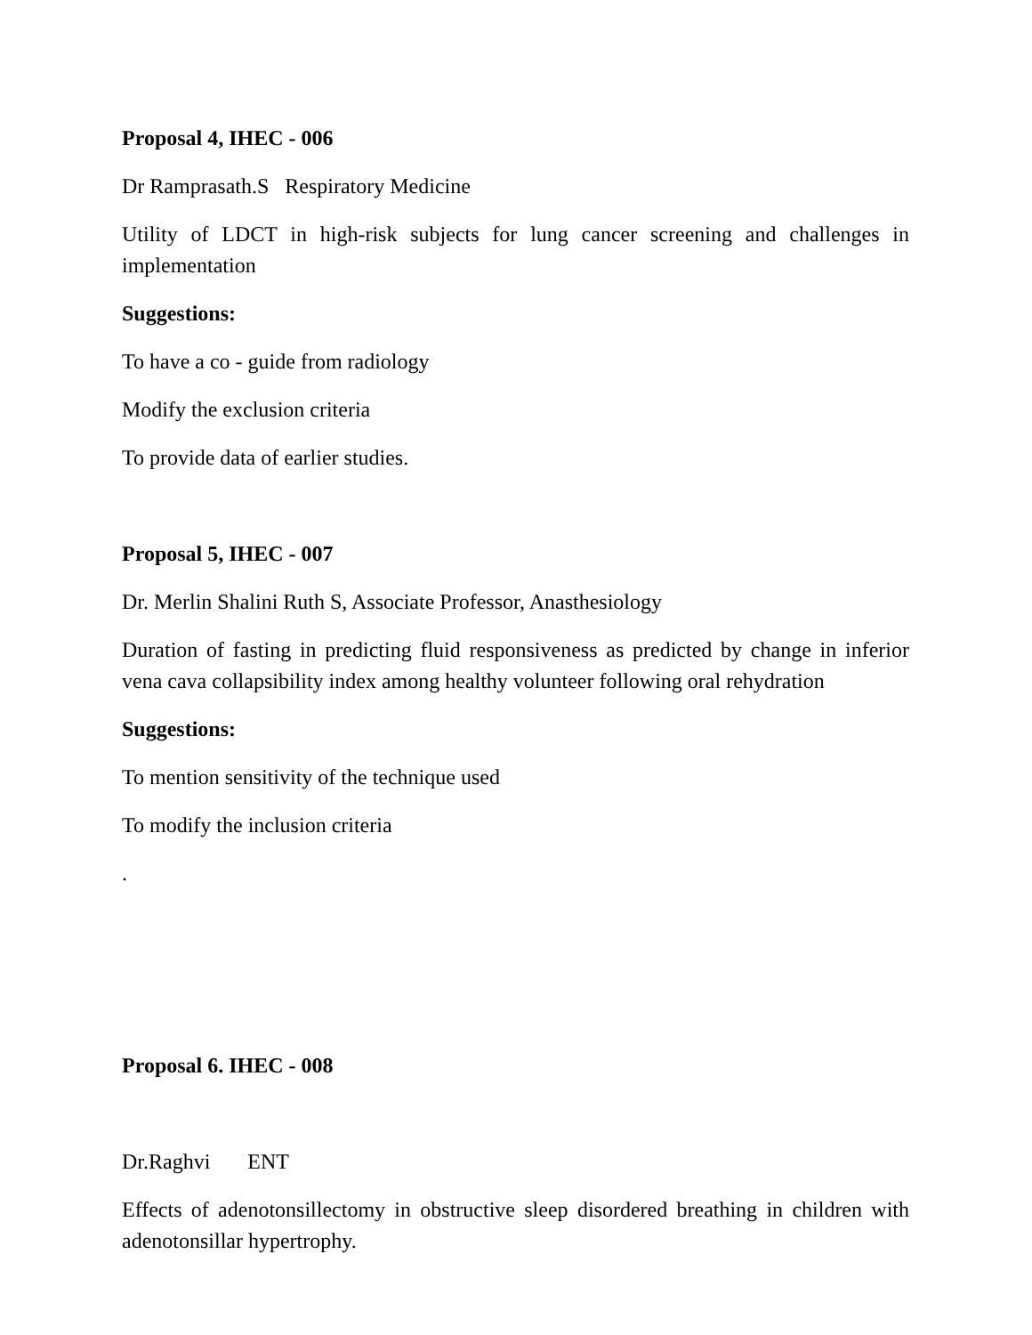Proposal 4, IHEC - 006
Dr Ramprasath.S Respiratory Medicine
Utility of LDCT in high-risk subjects for lung cancer screening and challenges in implementation
Suggestions:
To have a co - guide from radiology
Modify the exclusion criteria
To provide data of earlier studies.
Proposal 5, IHEC - 007
Dr. Merlin Shalini Ruth S, Associate Professor, Anasthesiology
Duration of fasting in predicting fluid responsiveness as predicted by change in inferior vena cava collapsibility index among healthy volunteer following oral rehydration
Suggestions:
To mention sensitivity of the technique used
To modify the inclusion criteria
.
Proposal 6. IHEC - 008
Dr.Raghvi ENT
Effects of adenotonsillectomy in obstructive sleep disordered breathing in children with adenotonsillar hypertrophy.